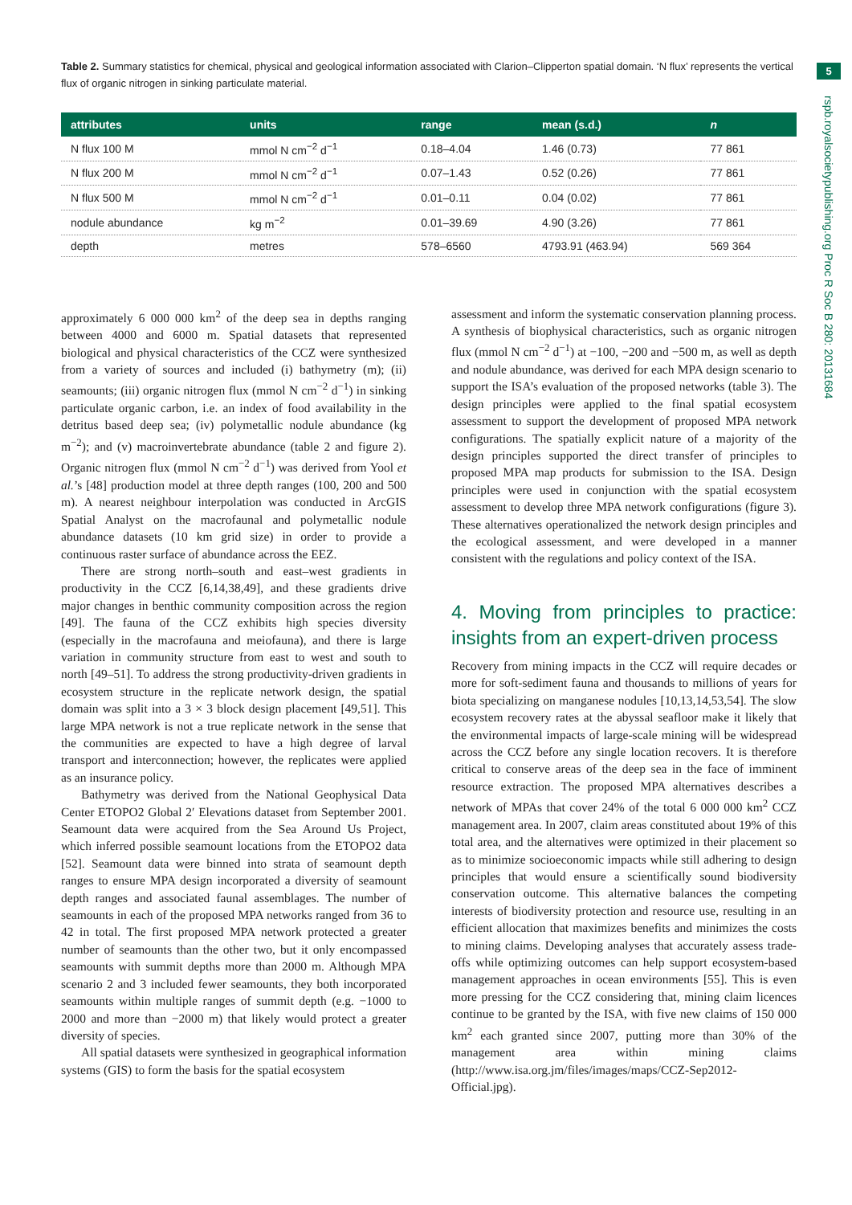Table 2. Summary statistics for chemical, physical and geological information associated with Clarion–Clipperton spatial domain. ‘N flux’ represents the vertical flux of organic nitrogen in sinking particulate material.
| attributes | units | range | mean (s.d.) | n |
| --- | --- | --- | --- | --- |
| N flux 100 M | mmol N cm<sup>−2</sup> d<sup>−1</sup> | 0.18–4.04 | 1.46 (0.73) | 77 861 |
| N flux 200 M | mmol N cm<sup>−2</sup> d<sup>−1</sup> | 0.07–1.43 | 0.52 (0.26) | 77 861 |
| N flux 500 M | mmol N cm<sup>−2</sup> d<sup>−1</sup> | 0.01–0.11 | 0.04 (0.02) | 77 861 |
| nodule abundance | kg m<sup>−2</sup> | 0.01–39.69 | 4.90 (3.26) | 77 861 |
| depth | metres | 578–6560 | 4793.91 (463.94) | 569 364 |
approximately 6 000 000 km<sup>2</sup> of the deep sea in depths ranging between 4000 and 6000 m. Spatial datasets that represented biological and physical characteristics of the CCZ were synthesized from a variety of sources and included (i) bathymetry (m); (ii) seamounts; (iii) organic nitrogen flux (mmol N cm<sup>−2</sup> d<sup>−1</sup>) in sinking particulate organic carbon, i.e. an index of food availability in the detritus based deep sea; (iv) polymetallic nodule abundance (kg m<sup>−2</sup>); and (v) macroinvertebrate abundance (table 2 and figure 2). Organic nitrogen flux (mmol N cm<sup>−2</sup> d<sup>−1</sup>) was derived from Yool et al.’s [48] production model at three depth ranges (100, 200 and 500 m). A nearest neighbour interpolation was conducted in ArcGIS Spatial Analyst on the macrofaunal and polymetallic nodule abundance datasets (10 km grid size) in order to provide a continuous raster surface of abundance across the EEZ.
There are strong north–south and east–west gradients in productivity in the CCZ [6,14,38,49], and these gradients drive major changes in benthic community composition across the region [49]. The fauna of the CCZ exhibits high species diversity (especially in the macrofauna and meiofauna), and there is large variation in community structure from east to west and south to north [49–51]. To address the strong productivity-driven gradients in ecosystem structure in the replicate network design, the spatial domain was split into a 3 × 3 block design placement [49,51]. This large MPA network is not a true replicate network in the sense that the communities are expected to have a high degree of larval transport and interconnection; however, the replicates were applied as an insurance policy.
Bathymetry was derived from the National Geophysical Data Center ETOPO2 Global 2′ Elevations dataset from September 2001. Seamount data were acquired from the Sea Around Us Project, which inferred possible seamount locations from the ETOPO2 data [52]. Seamount data were binned into strata of seamount depth ranges to ensure MPA design incorporated a diversity of seamount depth ranges and associated faunal assemblages. The number of seamounts in each of the proposed MPA networks ranged from 36 to 42 in total. The first proposed MPA network protected a greater number of seamounts than the other two, but it only encompassed seamounts with summit depths more than 2000 m. Although MPA scenario 2 and 3 included fewer seamounts, they both incorporated seamounts within multiple ranges of summit depth (e.g. −1000 to 2000 and more than −2000 m) that likely would protect a greater diversity of species.
All spatial datasets were synthesized in geographical information systems (GIS) to form the basis for the spatial ecosystem
assessment and inform the systematic conservation planning process. A synthesis of biophysical characteristics, such as organic nitrogen flux (mmol N cm<sup>−2</sup> d<sup>−1</sup>) at −100, −200 and −500 m, as well as depth and nodule abundance, was derived for each MPA design scenario to support the ISA’s evaluation of the proposed networks (table 3). The design principles were applied to the final spatial ecosystem assessment to support the development of proposed MPA network configurations. The spatially explicit nature of a majority of the design principles supported the direct transfer of principles to proposed MPA map products for submission to the ISA. Design principles were used in conjunction with the spatial ecosystem assessment to develop three MPA network configurations (figure 3). These alternatives operationalized the network design principles and the ecological assessment, and were developed in a manner consistent with the regulations and policy context of the ISA.
4. Moving from principles to practice: insights from an expert-driven process
Recovery from mining impacts in the CCZ will require decades or more for soft-sediment fauna and thousands to millions of years for biota specializing on manganese nodules [10,13,14,53,54]. The slow ecosystem recovery rates at the abyssal seafloor make it likely that the environmental impacts of large-scale mining will be widespread across the CCZ before any single location recovers. It is therefore critical to conserve areas of the deep sea in the face of imminent resource extraction. The proposed MPA alternatives describes a network of MPAs that cover 24% of the total 6 000 000 km<sup>2</sup> CCZ management area. In 2007, claim areas constituted about 19% of this total area, and the alternatives were optimized in their placement so as to minimize socioeconomic impacts while still adhering to design principles that would ensure a scientifically sound biodiversity conservation outcome. This alternative balances the competing interests of biodiversity protection and resource use, resulting in an efficient allocation that maximizes benefits and minimizes the costs to mining claims. Developing analyses that accurately assess trade-offs while optimizing outcomes can help support ecosystem-based management approaches in ocean environments [55]. This is even more pressing for the CCZ considering that, mining claim licences continue to be granted by the ISA, with five new claims of 150 000 km<sup>2</sup> each granted since 2007, putting more than 30% of the management area within mining claims (http://www.isa.org.jm/files/images/maps/CCZ-Sep2012-Official.jpg).
5
rspb.royalsocietypublishing.org Proc R Soc B 280: 20131684